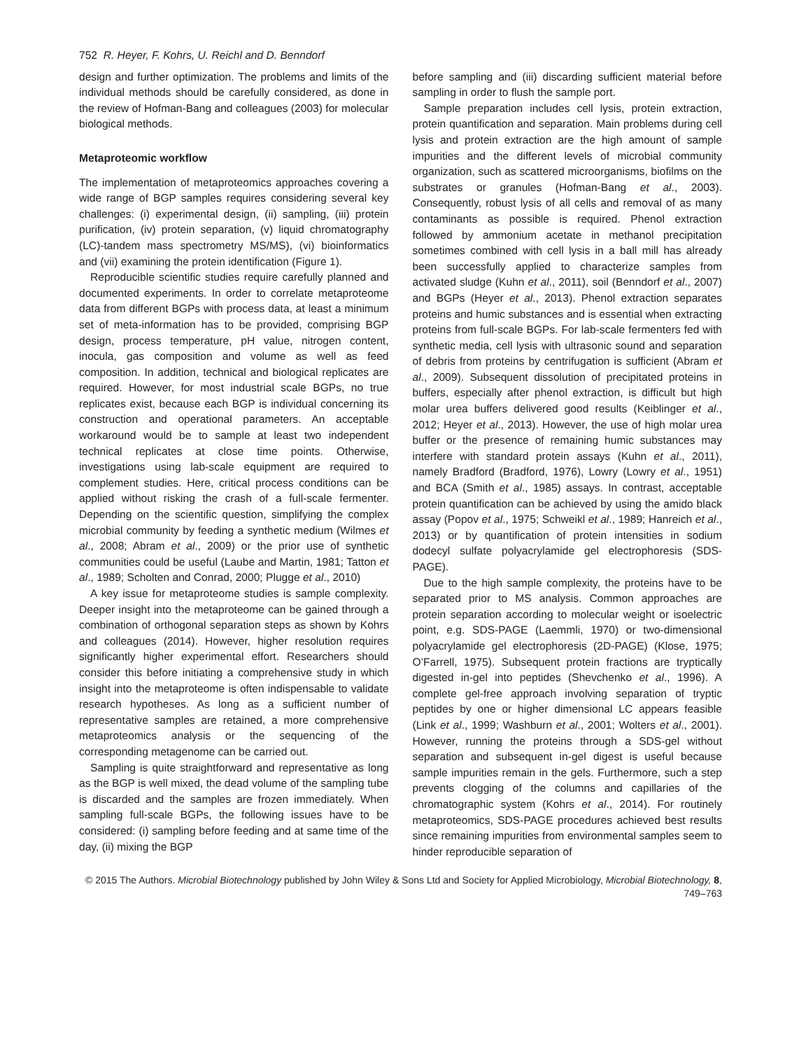752 R. Heyer, F. Kohrs, U. Reichl and D. Benndorf
design and further optimization. The problems and limits of the individual methods should be carefully considered, as done in the review of Hofman-Bang and colleagues (2003) for molecular biological methods.
Metaproteomic workflow
The implementation of metaproteomics approaches covering a wide range of BGP samples requires considering several key challenges: (i) experimental design, (ii) sampling, (iii) protein purification, (iv) protein separation, (v) liquid chromatography (LC)-tandem mass spectrometry MS/MS), (vi) bioinformatics and (vii) examining the protein identification (Figure 1).
Reproducible scientific studies require carefully planned and documented experiments. In order to correlate metaproteome data from different BGPs with process data, at least a minimum set of meta-information has to be provided, comprising BGP design, process temperature, pH value, nitrogen content, inocula, gas composition and volume as well as feed composition. In addition, technical and biological replicates are required. However, for most industrial scale BGPs, no true replicates exist, because each BGP is individual concerning its construction and operational parameters. An acceptable workaround would be to sample at least two independent technical replicates at close time points. Otherwise, investigations using lab-scale equipment are required to complement studies. Here, critical process conditions can be applied without risking the crash of a full-scale fermenter. Depending on the scientific question, simplifying the complex microbial community by feeding a synthetic medium (Wilmes et al., 2008; Abram et al., 2009) or the prior use of synthetic communities could be useful (Laube and Martin, 1981; Tatton et al., 1989; Scholten and Conrad, 2000; Plugge et al., 2010)
A key issue for metaproteome studies is sample complexity. Deeper insight into the metaproteome can be gained through a combination of orthogonal separation steps as shown by Kohrs and colleagues (2014). However, higher resolution requires significantly higher experimental effort. Researchers should consider this before initiating a comprehensive study in which insight into the metaproteome is often indispensable to validate research hypotheses. As long as a sufficient number of representative samples are retained, a more comprehensive metaproteomics analysis or the sequencing of the corresponding metagenome can be carried out.
Sampling is quite straightforward and representative as long as the BGP is well mixed, the dead volume of the sampling tube is discarded and the samples are frozen immediately. When sampling full-scale BGPs, the following issues have to be considered: (i) sampling before feeding and at same time of the day, (ii) mixing the BGP
before sampling and (iii) discarding sufficient material before sampling in order to flush the sample port.
Sample preparation includes cell lysis, protein extraction, protein quantification and separation. Main problems during cell lysis and protein extraction are the high amount of sample impurities and the different levels of microbial community organization, such as scattered microorganisms, biofilms on the substrates or granules (Hofman-Bang et al., 2003). Consequently, robust lysis of all cells and removal of as many contaminants as possible is required. Phenol extraction followed by ammonium acetate in methanol precipitation sometimes combined with cell lysis in a ball mill has already been successfully applied to characterize samples from activated sludge (Kuhn et al., 2011), soil (Benndorf et al., 2007) and BGPs (Heyer et al., 2013). Phenol extraction separates proteins and humic substances and is essential when extracting proteins from full-scale BGPs. For lab-scale fermenters fed with synthetic media, cell lysis with ultrasonic sound and separation of debris from proteins by centrifugation is sufficient (Abram et al., 2009). Subsequent dissolution of precipitated proteins in buffers, especially after phenol extraction, is difficult but high molar urea buffers delivered good results (Keiblinger et al., 2012; Heyer et al., 2013). However, the use of high molar urea buffer or the presence of remaining humic substances may interfere with standard protein assays (Kuhn et al., 2011), namely Bradford (Bradford, 1976), Lowry (Lowry et al., 1951) and BCA (Smith et al., 1985) assays. In contrast, acceptable protein quantification can be achieved by using the amido black assay (Popov et al., 1975; Schweikl et al., 1989; Hanreich et al., 2013) or by quantification of protein intensities in sodium dodecyl sulfate polyacrylamide gel electrophoresis (SDS-PAGE).
Due to the high sample complexity, the proteins have to be separated prior to MS analysis. Common approaches are protein separation according to molecular weight or isoelectric point, e.g. SDS-PAGE (Laemmli, 1970) or two-dimensional polyacrylamide gel electrophoresis (2D-PAGE) (Klose, 1975; O’Farrell, 1975). Subsequent protein fractions are tryptically digested in-gel into peptides (Shevchenko et al., 1996). A complete gel-free approach involving separation of tryptic peptides by one or higher dimensional LC appears feasible (Link et al., 1999; Washburn et al., 2001; Wolters et al., 2001). However, running the proteins through a SDS-gel without separation and subsequent in-gel digest is useful because sample impurities remain in the gels. Furthermore, such a step prevents clogging of the columns and capillaries of the chromatographic system (Kohrs et al., 2014). For routinely metaproteomics, SDS-PAGE procedures achieved best results since remaining impurities from environmental samples seem to hinder reproducible separation of
© 2015 The Authors. Microbial Biotechnology published by John Wiley & Sons Ltd and Society for Applied Microbiology, Microbial Biotechnology, 8, 749–763